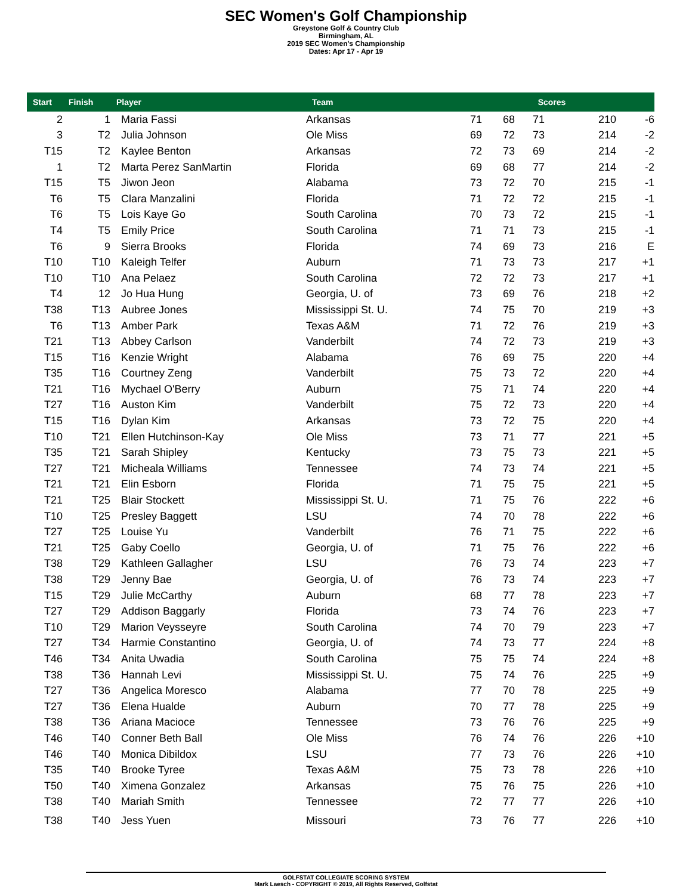SEC Women's Golf Championship
Greystone Golf & Country Club
Birmingham, AL
2019 SEC Women's Championship
Dates: Apr 17 - Apr 19
| Start | Finish | Player | Team | Scores | | | | |
| --- | --- | --- | --- | --- | --- | --- | --- | --- |
| 2 | 1 | Maria Fassi | Arkansas | 71 | 68 | 71 | 210 | -6 |
| 3 | T2 | Julia Johnson | Ole Miss | 69 | 72 | 73 | 214 | -2 |
| T15 | T2 | Kaylee Benton | Arkansas | 72 | 73 | 69 | 214 | -2 |
| 1 | T2 | Marta Perez SanMartin | Florida | 69 | 68 | 77 | 214 | -2 |
| T15 | T5 | Jiwon Jeon | Alabama | 73 | 72 | 70 | 215 | -1 |
| T6 | T5 | Clara Manzalini | Florida | 71 | 72 | 72 | 215 | -1 |
| T6 | T5 | Lois Kaye Go | South Carolina | 70 | 73 | 72 | 215 | -1 |
| T4 | T5 | Emily Price | South Carolina | 71 | 71 | 73 | 215 | -1 |
| T6 | 9 | Sierra Brooks | Florida | 74 | 69 | 73 | 216 | E |
| T10 | T10 | Kaleigh Telfer | Auburn | 71 | 73 | 73 | 217 | +1 |
| T10 | T10 | Ana Pelaez | South Carolina | 72 | 72 | 73 | 217 | +1 |
| T4 | 12 | Jo Hua Hung | Georgia, U. of | 73 | 69 | 76 | 218 | +2 |
| T38 | T13 | Aubree Jones | Mississippi St. U. | 74 | 75 | 70 | 219 | +3 |
| T6 | T13 | Amber Park | Texas A&M | 71 | 72 | 76 | 219 | +3 |
| T21 | T13 | Abbey Carlson | Vanderbilt | 74 | 72 | 73 | 219 | +3 |
| T15 | T16 | Kenzie Wright | Alabama | 76 | 69 | 75 | 220 | +4 |
| T35 | T16 | Courtney Zeng | Vanderbilt | 75 | 73 | 72 | 220 | +4 |
| T21 | T16 | Mychael O'Berry | Auburn | 75 | 71 | 74 | 220 | +4 |
| T27 | T16 | Auston Kim | Vanderbilt | 75 | 72 | 73 | 220 | +4 |
| T15 | T16 | Dylan Kim | Arkansas | 73 | 72 | 75 | 220 | +4 |
| T10 | T21 | Ellen Hutchinson-Kay | Ole Miss | 73 | 71 | 77 | 221 | +5 |
| T35 | T21 | Sarah Shipley | Kentucky | 73 | 75 | 73 | 221 | +5 |
| T27 | T21 | Micheala Williams | Tennessee | 74 | 73 | 74 | 221 | +5 |
| T21 | T21 | Elin Esborn | Florida | 71 | 75 | 75 | 221 | +5 |
| T21 | T25 | Blair Stockett | Mississippi St. U. | 71 | 75 | 76 | 222 | +6 |
| T10 | T25 | Presley Baggett | LSU | 74 | 70 | 78 | 222 | +6 |
| T27 | T25 | Louise Yu | Vanderbilt | 76 | 71 | 75 | 222 | +6 |
| T21 | T25 | Gaby Coello | Georgia, U. of | 71 | 75 | 76 | 222 | +6 |
| T38 | T29 | Kathleen Gallagher | LSU | 76 | 73 | 74 | 223 | +7 |
| T38 | T29 | Jenny Bae | Georgia, U. of | 76 | 73 | 74 | 223 | +7 |
| T15 | T29 | Julie McCarthy | Auburn | 68 | 77 | 78 | 223 | +7 |
| T27 | T29 | Addison Baggarly | Florida | 73 | 74 | 76 | 223 | +7 |
| T10 | T29 | Marion Veysseyre | South Carolina | 74 | 70 | 79 | 223 | +7 |
| T27 | T34 | Harmie Constantino | Georgia, U. of | 74 | 73 | 77 | 224 | +8 |
| T46 | T34 | Anita Uwadia | South Carolina | 75 | 75 | 74 | 224 | +8 |
| T38 | T36 | Hannah Levi | Mississippi St. U. | 75 | 74 | 76 | 225 | +9 |
| T27 | T36 | Angelica Moresco | Alabama | 77 | 70 | 78 | 225 | +9 |
| T27 | T36 | Elena Hualde | Auburn | 70 | 77 | 78 | 225 | +9 |
| T38 | T36 | Ariana Macioce | Tennessee | 73 | 76 | 76 | 225 | +9 |
| T46 | T40 | Conner Beth Ball | Ole Miss | 76 | 74 | 76 | 226 | +10 |
| T46 | T40 | Monica Dibildox | LSU | 77 | 73 | 76 | 226 | +10 |
| T35 | T40 | Brooke Tyree | Texas A&M | 75 | 73 | 78 | 226 | +10 |
| T50 | T40 | Ximena Gonzalez | Arkansas | 75 | 76 | 75 | 226 | +10 |
| T38 | T40 | Mariah Smith | Tennessee | 72 | 77 | 77 | 226 | +10 |
| T38 | T40 | Jess Yuen | Missouri | 73 | 76 | 77 | 226 | +10 |
GOLFSTAT COLLEGIATE SCORING SYSTEM
Mark Laesch - COPYRIGHT © 2019, All Rights Reserved, Golfstat